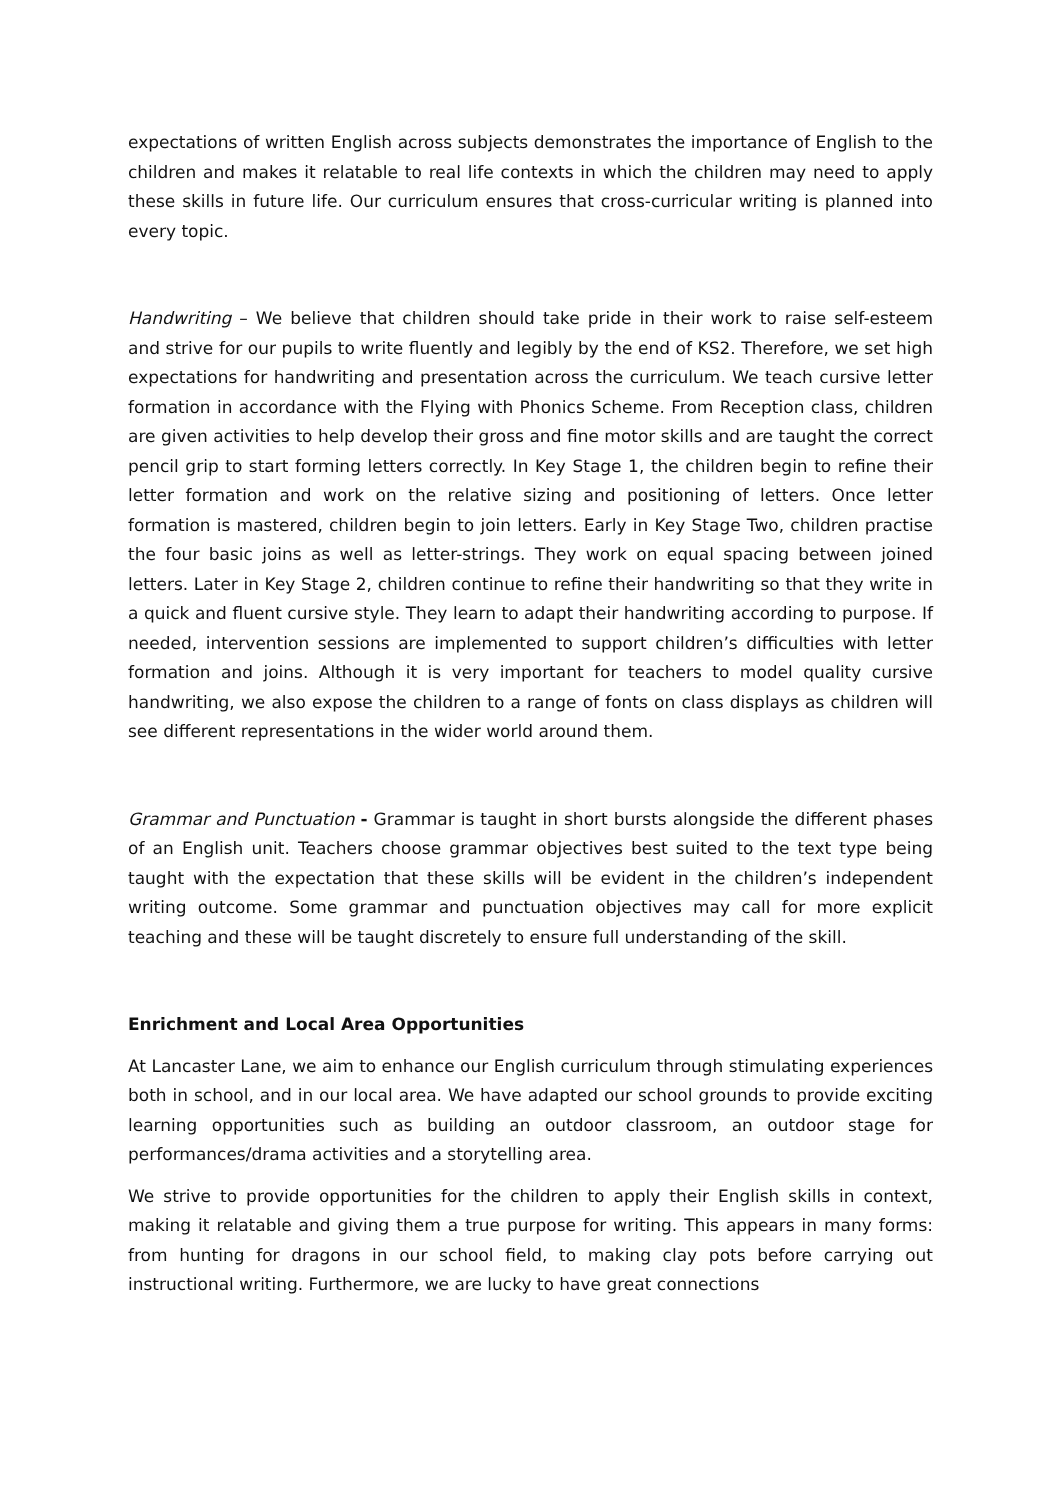expectations of written English across subjects demonstrates the importance of English to the children and makes it relatable to real life contexts in which the children may need to apply these skills in future life. Our curriculum ensures that cross-curricular writing is planned into every topic.
Handwriting – We believe that children should take pride in their work to raise self-esteem and strive for our pupils to write fluently and legibly by the end of KS2. Therefore, we set high expectations for handwriting and presentation across the curriculum. We teach cursive letter formation in accordance with the Flying with Phonics Scheme. From Reception class, children are given activities to help develop their gross and fine motor skills and are taught the correct pencil grip to start forming letters correctly. In Key Stage 1, the children begin to refine their letter formation and work on the relative sizing and positioning of letters. Once letter formation is mastered, children begin to join letters. Early in Key Stage Two, children practise the four basic joins as well as letter-strings. They work on equal spacing between joined letters. Later in Key Stage 2, children continue to refine their handwriting so that they write in a quick and fluent cursive style. They learn to adapt their handwriting according to purpose. If needed, intervention sessions are implemented to support children’s difficulties with letter formation and joins. Although it is very important for teachers to model quality cursive handwriting, we also expose the children to a range of fonts on class displays as children will see different representations in the wider world around them.
Grammar and Punctuation - Grammar is taught in short bursts alongside the different phases of an English unit. Teachers choose grammar objectives best suited to the text type being taught with the expectation that these skills will be evident in the children’s independent writing outcome. Some grammar and punctuation objectives may call for more explicit teaching and these will be taught discretely to ensure full understanding of the skill.
Enrichment and Local Area Opportunities
At Lancaster Lane, we aim to enhance our English curriculum through stimulating experiences both in school, and in our local area. We have adapted our school grounds to provide exciting learning opportunities such as building an outdoor classroom, an outdoor stage for performances/drama activities and a storytelling area.
We strive to provide opportunities for the children to apply their English skills in context, making it relatable and giving them a true purpose for writing. This appears in many forms: from hunting for dragons in our school field, to making clay pots before carrying out instructional writing. Furthermore, we are lucky to have great connections